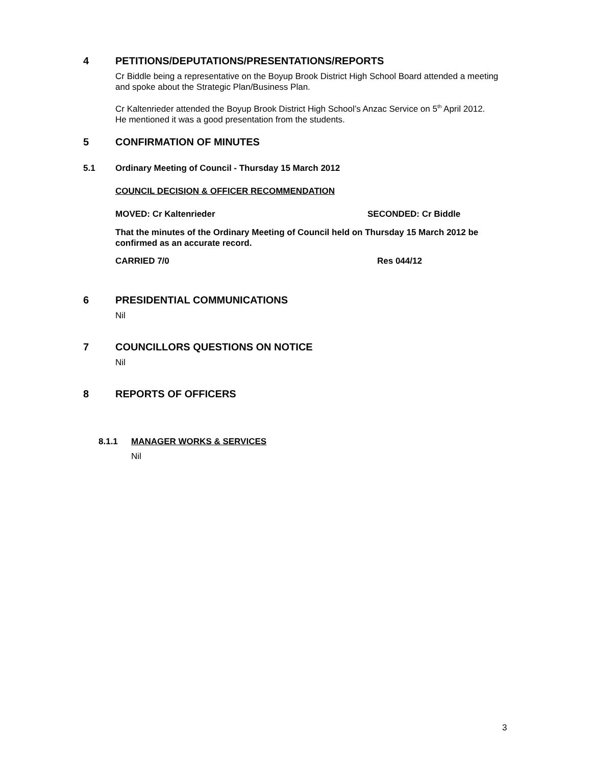4 PETITIONS/DEPUTATIONS/PRESENTATIONS/REPORTS
Cr Biddle being a representative on the Boyup Brook District High School Board attended a meeting and spoke about the Strategic Plan/Business Plan.
Cr Kaltenrieder attended the Boyup Brook District High School’s Anzac Service on 5<sup>th</sup> April 2012. He mentioned it was a good presentation from the students.
5 CONFIRMATION OF MINUTES
5.1 Ordinary Meeting of Council - Thursday 15 March 2012
COUNCIL DECISION & OFFICER RECOMMENDATION
MOVED: Cr Kaltenrieder SECONDED: Cr Biddle
That the minutes of the Ordinary Meeting of Council held on Thursday 15 March 2012 be confirmed as an accurate record.
CARRIED 7/0 Res 044/12
6 PRESIDENTIAL COMMUNICATIONS
Nil
7 COUNCILLORS QUESTIONS ON NOTICE
Nil
8 REPORTS OF OFFICERS
8.1.1 MANAGER WORKS & SERVICES
Nil
3